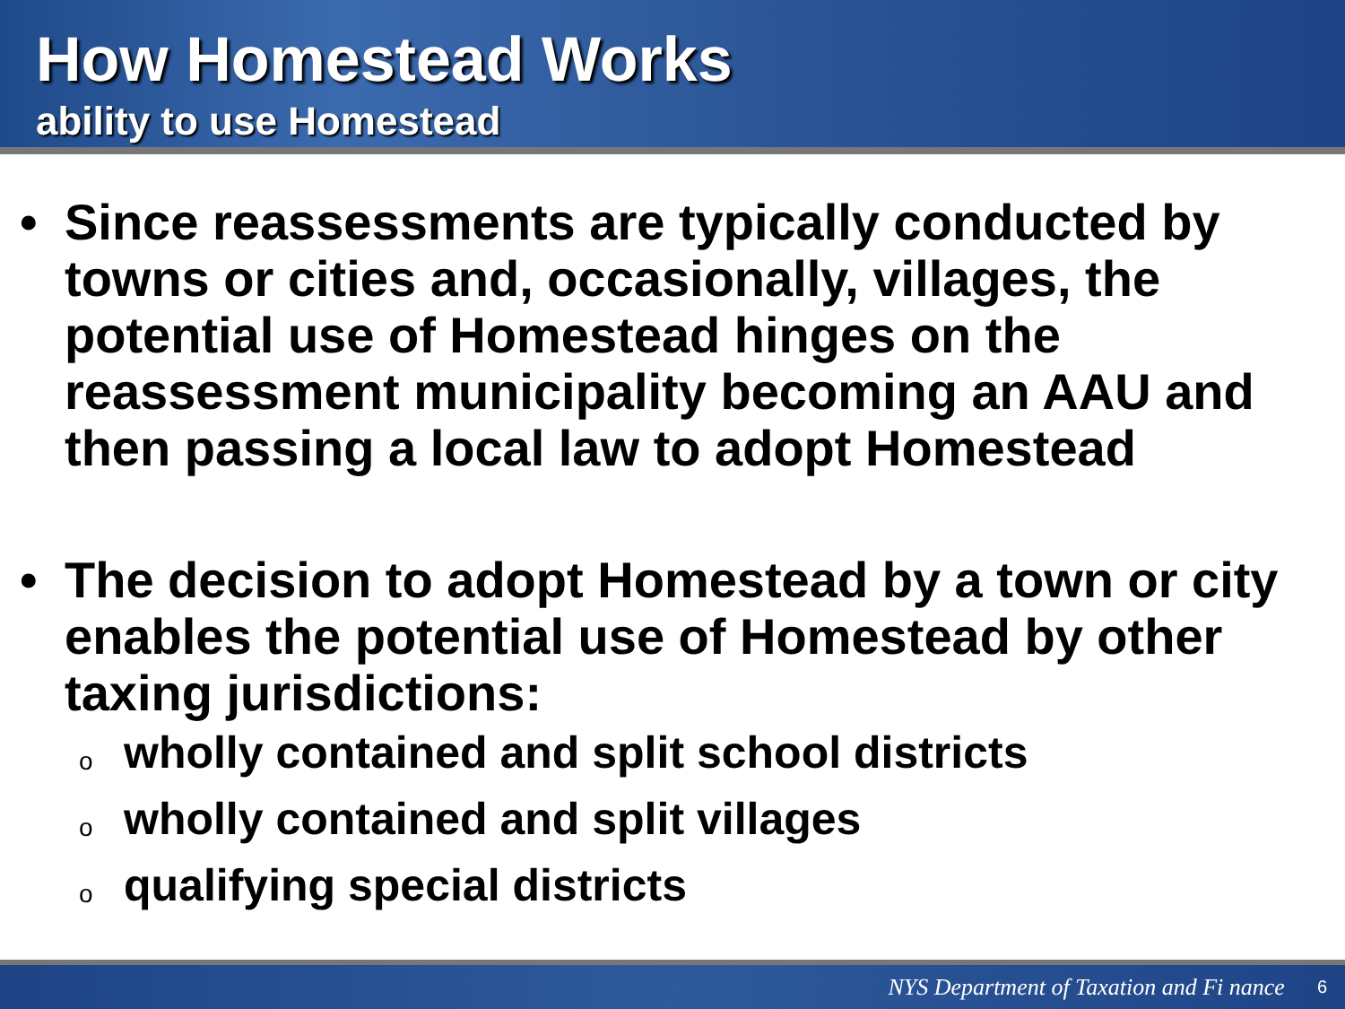How Homestead Works
ability to use Homestead
• Since reassessments are typically conducted by towns or cities and, occasionally, villages, the potential use of Homestead hinges on the reassessment municipality becoming an AAU and then passing a local law to adopt Homestead
• The decision to adopt Homestead by a town or city enables the potential use of Homestead by other taxing jurisdictions:
owholly contained and split school districts
owholly contained and split villages
oqualifying special districts
NYS Department of Taxation and Fi nance 6